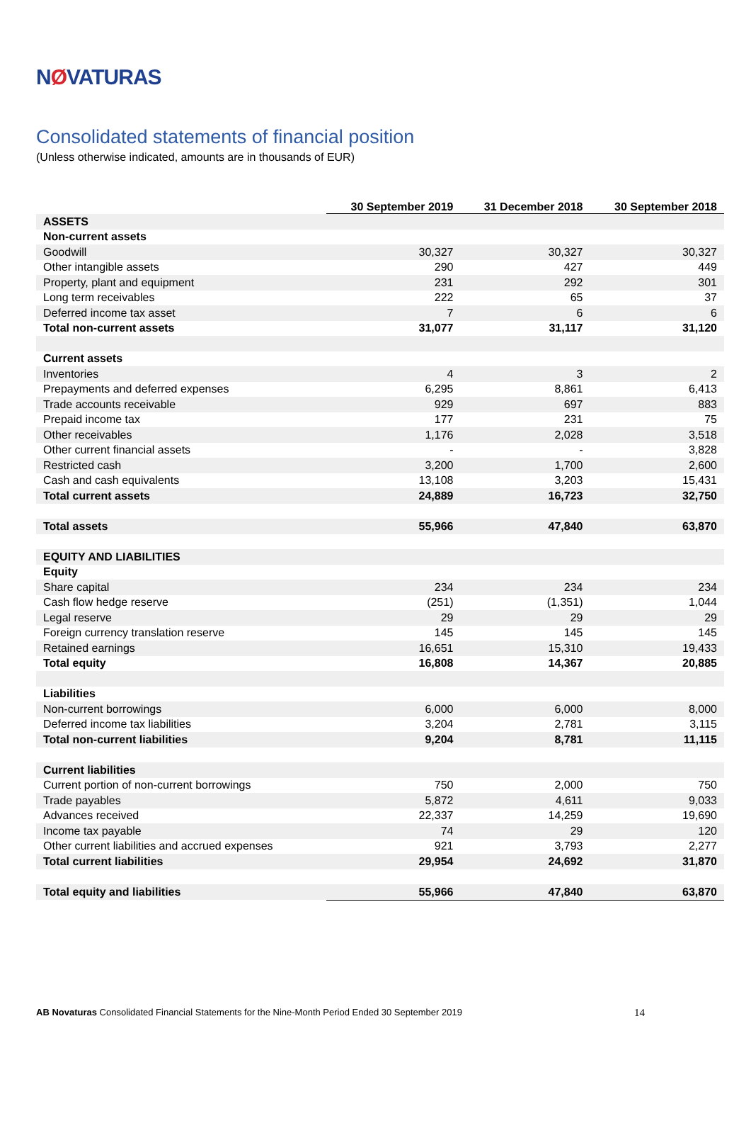NØVATURAS
Consolidated statements of financial position
(Unless otherwise indicated, amounts are in thousands of EUR)
| | 30 September 2019 | 31 December 2018 | 30 September 2018 |
| --- | --- | --- | --- |
| ASSETS | | | |
| Non-current assets | | | |
| Goodwill | 30,327 | 30,327 | 30,327 |
| Other intangible assets | 290 | 427 | 449 |
| Property, plant and equipment | 231 | 292 | 301 |
| Long term receivables | 222 | 65 | 37 |
| Deferred income tax asset | 7 | 6 | 6 |
| Total non-current assets | 31,077 | 31,117 | 31,120 |
| Current assets | | | |
| Inventories | 4 | 3 | 2 |
| Prepayments and deferred expenses | 6,295 | 8,861 | 6,413 |
| Trade accounts receivable | 929 | 697 | 883 |
| Prepaid income tax | 177 | 231 | 75 |
| Other receivables | 1,176 | 2,028 | 3,518 |
| Other current financial assets | - | - | 3,828 |
| Restricted cash | 3,200 | 1,700 | 2,600 |
| Cash and cash equivalents | 13,108 | 3,203 | 15,431 |
| Total current assets | 24,889 | 16,723 | 32,750 |
| Total assets | 55,966 | 47,840 | 63,870 |
| EQUITY AND LIABILITIES | | | |
| Equity | | | |
| Share capital | 234 | 234 | 234 |
| Cash flow hedge reserve | (251) | (1,351) | 1,044 |
| Legal reserve | 29 | 29 | 29 |
| Foreign currency translation reserve | 145 | 145 | 145 |
| Retained earnings | 16,651 | 15,310 | 19,433 |
| Total equity | 16,808 | 14,367 | 20,885 |
| Liabilities | | | |
| Non-current borrowings | 6,000 | 6,000 | 8,000 |
| Deferred income tax liabilities | 3,204 | 2,781 | 3,115 |
| Total non-current liabilities | 9,204 | 8,781 | 11,115 |
| Current liabilities | | | |
| Current portion of non-current borrowings | 750 | 2,000 | 750 |
| Trade payables | 5,872 | 4,611 | 9,033 |
| Advances received | 22,337 | 14,259 | 19,690 |
| Income tax payable | 74 | 29 | 120 |
| Other current liabilities and accrued expenses | 921 | 3,793 | 2,277 |
| Total current liabilities | 29,954 | 24,692 | 31,870 |
| Total equity and liabilities | 55,966 | 47,840 | 63,870 |
AB Novaturas Consolidated Financial Statements for the Nine-Month Period Ended 30 September 2019
14